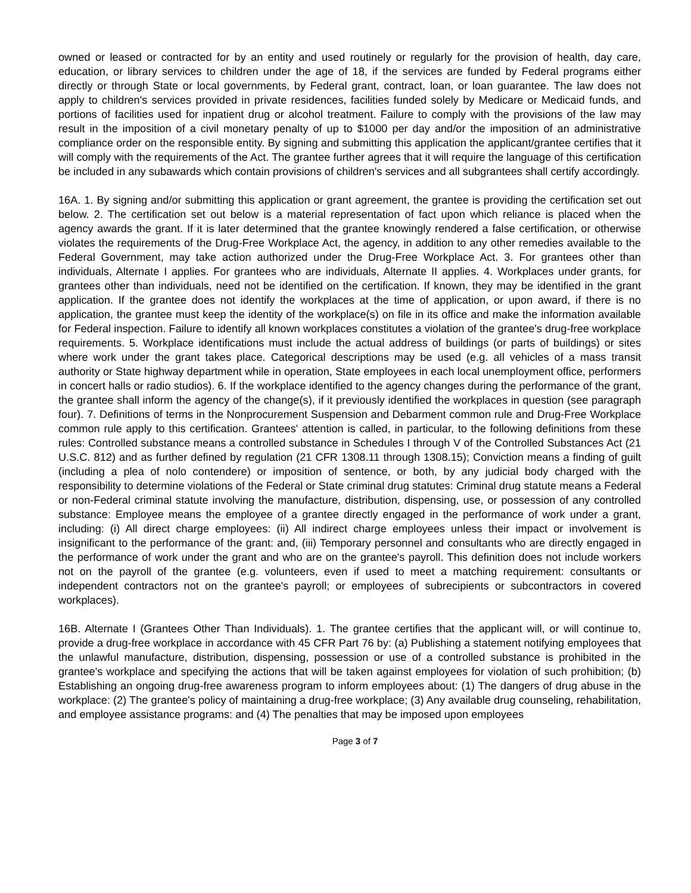owned or leased or contracted for by an entity and used routinely or regularly for the provision of health, day care, education, or library services to children under the age of 18, if the services are funded by Federal programs either directly or through State or local governments, by Federal grant, contract, loan, or loan guarantee. The law does not apply to children's services provided in private residences, facilities funded solely by Medicare or Medicaid funds, and portions of facilities used for inpatient drug or alcohol treatment. Failure to comply with the provisions of the law may result in the imposition of a civil monetary penalty of up to $1000 per day and/or the imposition of an administrative compliance order on the responsible entity. By signing and submitting this application the applicant/grantee certifies that it will comply with the requirements of the Act. The grantee further agrees that it will require the language of this certification be included in any subawards which contain provisions of children's services and all subgrantees shall certify accordingly.
16A. 1. By signing and/or submitting this application or grant agreement, the grantee is providing the certification set out below. 2. The certification set out below is a material representation of fact upon which reliance is placed when the agency awards the grant. If it is later determined that the grantee knowingly rendered a false certification, or otherwise violates the requirements of the Drug-Free Workplace Act, the agency, in addition to any other remedies available to the Federal Government, may take action authorized under the Drug-Free Workplace Act. 3. For grantees other than individuals, Alternate I applies. For grantees who are individuals, Alternate II applies. 4. Workplaces under grants, for grantees other than individuals, need not be identified on the certification. If known, they may be identified in the grant application. If the grantee does not identify the workplaces at the time of application, or upon award, if there is no application, the grantee must keep the identity of the workplace(s) on file in its office and make the information available for Federal inspection. Failure to identify all known workplaces constitutes a violation of the grantee's drug-free workplace requirements. 5. Workplace identifications must include the actual address of buildings (or parts of buildings) or sites where work under the grant takes place. Categorical descriptions may be used (e.g. all vehicles of a mass transit authority or State highway department while in operation, State employees in each local unemployment office, performers in concert halls or radio studios). 6. If the workplace identified to the agency changes during the performance of the grant, the grantee shall inform the agency of the change(s), if it previously identified the workplaces in question (see paragraph four). 7. Definitions of terms in the Nonprocurement Suspension and Debarment common rule and Drug-Free Workplace common rule apply to this certification. Grantees' attention is called, in particular, to the following definitions from these rules: Controlled substance means a controlled substance in Schedules I through V of the Controlled Substances Act (21 U.S.C. 812) and as further defined by regulation (21 CFR 1308.11 through 1308.15); Conviction means a finding of guilt (including a plea of nolo contendere) or imposition of sentence, or both, by any judicial body charged with the responsibility to determine violations of the Federal or State criminal drug statutes: Criminal drug statute means a Federal or non-Federal criminal statute involving the manufacture, distribution, dispensing, use, or possession of any controlled substance: Employee means the employee of a grantee directly engaged in the performance of work under a grant, including: (i) All direct charge employees: (ii) All indirect charge employees unless their impact or involvement is insignificant to the performance of the grant: and, (iii) Temporary personnel and consultants who are directly engaged in the performance of work under the grant and who are on the grantee's payroll. This definition does not include workers not on the payroll of the grantee (e.g. volunteers, even if used to meet a matching requirement: consultants or independent contractors not on the grantee's payroll; or employees of subrecipients or subcontractors in covered workplaces).
16B. Alternate I (Grantees Other Than Individuals). 1. The grantee certifies that the applicant will, or will continue to, provide a drug-free workplace in accordance with 45 CFR Part 76 by: (a) Publishing a statement notifying employees that the unlawful manufacture, distribution, dispensing, possession or use of a controlled substance is prohibited in the grantee's workplace and specifying the actions that will be taken against employees for violation of such prohibition; (b) Establishing an ongoing drug-free awareness program to inform employees about: (1) The dangers of drug abuse in the workplace: (2) The grantee's policy of maintaining a drug-free workplace; (3) Any available drug counseling, rehabilitation, and employee assistance programs: and (4) The penalties that may be imposed upon employees
Page 3 of 7